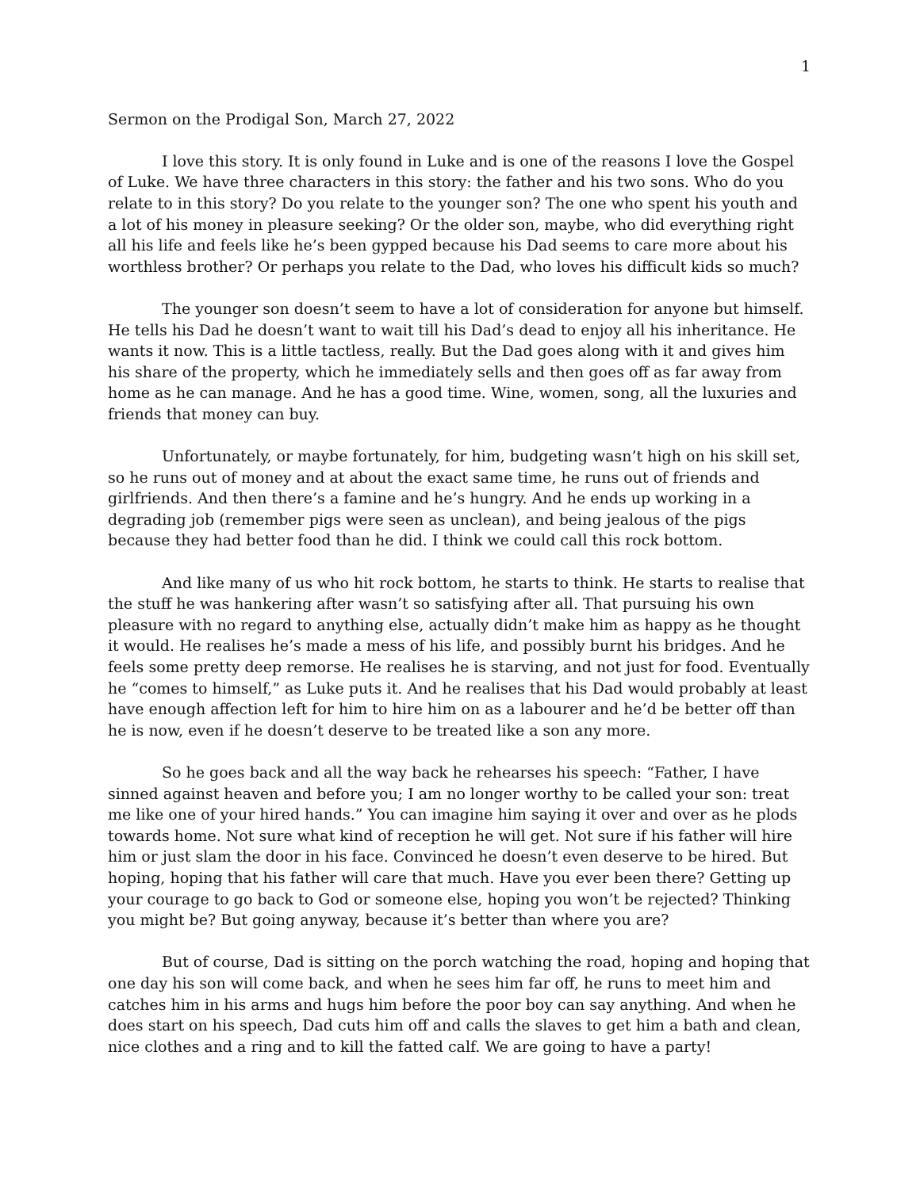1
Sermon on the Prodigal Son, March 27, 2022
I love this story. It is only found in Luke and is one of the reasons I love the Gospel of Luke. We have three characters in this story: the father and his two sons. Who do you relate to in this story? Do you relate to the younger son? The one who spent his youth and a lot of his money in pleasure seeking? Or the older son, maybe, who did everything right all his life and feels like he’s been gypped because his Dad seems to care more about his worthless brother? Or perhaps you relate to the Dad, who loves his difficult kids so much?
The younger son doesn’t seem to have a lot of consideration for anyone but himself. He tells his Dad he doesn’t want to wait till his Dad’s dead to enjoy all his inheritance. He wants it now. This is a little tactless, really. But the Dad goes along with it and gives him his share of the property, which he immediately sells and then goes off as far away from home as he can manage. And he has a good time. Wine, women, song, all the luxuries and friends that money can buy.
Unfortunately, or maybe fortunately, for him, budgeting wasn’t high on his skill set, so he runs out of money and at about the exact same time, he runs out of friends and girlfriends. And then there’s a famine and he’s hungry. And he ends up working in a degrading job (remember pigs were seen as unclean), and being jealous of the pigs because they had better food than he did. I think we could call this rock bottom.
And like many of us who hit rock bottom, he starts to think. He starts to realise that the stuff he was hankering after wasn’t so satisfying after all. That pursuing his own pleasure with no regard to anything else, actually didn’t make him as happy as he thought it would. He realises he’s made a mess of his life, and possibly burnt his bridges. And he feels some pretty deep remorse. He realises he is starving, and not just for food. Eventually he “comes to himself,” as Luke puts it. And he realises that his Dad would probably at least have enough affection left for him to hire him on as a labourer and he’d be better off than he is now, even if he doesn’t deserve to be treated like a son any more.
So he goes back and all the way back he rehearses his speech: “Father, I have sinned against heaven and before you; I am no longer worthy to be called your son: treat me like one of your hired hands.” You can imagine him saying it over and over as he plods towards home. Not sure what kind of reception he will get. Not sure if his father will hire him or just slam the door in his face. Convinced he doesn’t even deserve to be hired. But hoping, hoping that his father will care that much. Have you ever been there? Getting up your courage to go back to God or someone else, hoping you won’t be rejected? Thinking you might be? But going anyway, because it’s better than where you are?
But of course, Dad is sitting on the porch watching the road, hoping and hoping that one day his son will come back, and when he sees him far off, he runs to meet him and catches him in his arms and hugs him before the poor boy can say anything. And when he does start on his speech, Dad cuts him off and calls the slaves to get him a bath and clean, nice clothes and a ring and to kill the fatted calf. We are going to have a party!